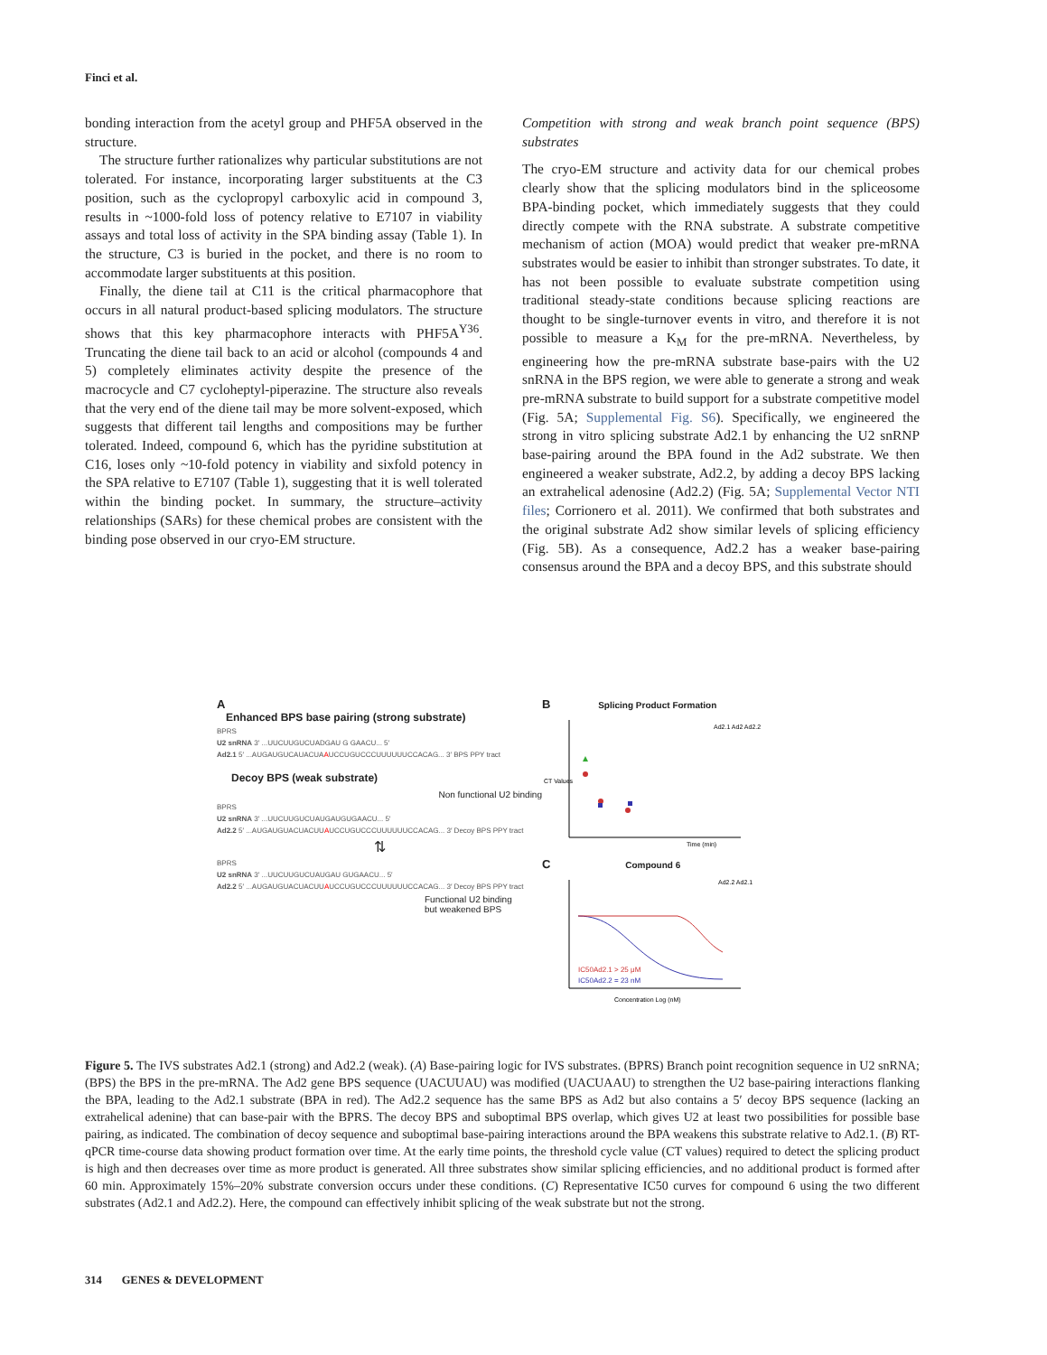Finci et al.
bonding interaction from the acetyl group and PHF5A observed in the structure.
The structure further rationalizes why particular substitutions are not tolerated. For instance, incorporating larger substituents at the C3 position, such as the cyclopropyl carboxylic acid in compound 3, results in ~1000-fold loss of potency relative to E7107 in viability assays and total loss of activity in the SPA binding assay (Table 1). In the structure, C3 is buried in the pocket, and there is no room to accommodate larger substituents at this position.
Finally, the diene tail at C11 is the critical pharmacophore that occurs in all natural product-based splicing modulators. The structure shows that this key pharmacophore interacts with PHF5A<sup>Y36</sup>. Truncating the diene tail back to an acid or alcohol (compounds 4 and 5) completely eliminates activity despite the presence of the macrocycle and C7 cycloheptyl-piperazine. The structure also reveals that the very end of the diene tail may be more solvent-exposed, which suggests that different tail lengths and compositions may be further tolerated. Indeed, compound 6, which has the pyridine substitution at C16, loses only ~10-fold potency in viability and sixfold potency in the SPA relative to E7107 (Table 1), suggesting that it is well tolerated within the binding pocket. In summary, the structure–activity relationships (SARs) for these chemical probes are consistent with the binding pose observed in our cryo-EM structure.
Competition with strong and weak branch point sequence (BPS) substrates
The cryo-EM structure and activity data for our chemical probes clearly show that the splicing modulators bind in the spliceosome BPA-binding pocket, which immediately suggests that they could directly compete with the RNA substrate. A substrate competitive mechanism of action (MOA) would predict that weaker pre-mRNA substrates would be easier to inhibit than stronger substrates. To date, it has not been possible to evaluate substrate competition using traditional steady-state conditions because splicing reactions are thought to be single-turnover events in vitro, and therefore it is not possible to measure a K<sub>M</sub> for the pre-mRNA. Nevertheless, by engineering how the pre-mRNA substrate base-pairs with the U2 snRNA in the BPS region, we were able to generate a strong and weak pre-mRNA substrate to build support for a substrate competitive model (Fig. 5A; Supplemental Fig. S6). Specifically, we engineered the strong in vitro splicing substrate Ad2.1 by enhancing the U2 snRNP base-pairing around the BPA found in the Ad2 substrate. We then engineered a weaker substrate, Ad2.2, by adding a decoy BPS lacking an extrahelical adenosine (Ad2.2) (Fig. 5A; Supplemental Vector NTI files; Corrionero et al. 2011). We confirmed that both substrates and the original substrate Ad2 show similar levels of splicing efficiency (Fig. 5B). As a consequence, Ad2.2 has a weaker base-pairing consensus around the BPA and a decoy BPS, and this substrate should
A
Enhanced BPS base pairing (strong substrate)
BPRS
U2 snRNA 3′ ...UUCUUGUCUADGAU G GAACU... 5′
Ad2.1 5′ ...AUGAUGUCAUACUAAUCCUGUCCCUUUUUUCCACAG... 3′ BPS PPY tract
Decoy BPS (weak substrate)
Non functional U2 binding
BPRS
U2 snRNA 3′ ...UUCUUGUCUAUGAUGUGAACU... 5′
Ad2.2 5′ ...AUGAUGUACUACUUAUCCUGUCCCUUUUUUCCACAG... 3′ Decoy BPS PPY tract
⇅
BPRS
U2 snRNA 3′ ...UUCUUGUCUAUGAU GUGAACU... 5′
Ad2.2 5′ ...AUGAUGUACUACUUAUCCUGUCCCUUUUUUCCACAG... 3′ Decoy BPS PPY tract
Functional U2 binding
but weakened BPS
B Splicing Product Formation
CT Values
Time (min)
Ad2.1 Ad2 Ad2.2
C Compound 6
IC50Ad2.1 > 25 μM
IC50Ad2.2 = 23 nM
Concentration Log (nM)
Ad2.2 Ad2.1
Figure 5. The IVS substrates Ad2.1 (strong) and Ad2.2 (weak). (A) Base-pairing logic for IVS substrates. (BPRS) Branch point recognition sequence in U2 snRNA; (BPS) the BPS in the pre-mRNA. The Ad2 gene BPS sequence (UACUUAU) was modified (UACUAAU) to strengthen the U2 base-pairing interactions flanking the BPA, leading to the Ad2.1 substrate (BPA in red). The Ad2.2 sequence has the same BPS as Ad2 but also contains a 5′ decoy BPS sequence (lacking an extrahelical adenine) that can base-pair with the BPRS. The decoy BPS and suboptimal BPS overlap, which gives U2 at least two possibilities for possible base pairing, as indicated. The combination of decoy sequence and suboptimal base-pairing interactions around the BPA weakens this substrate relative to Ad2.1. (B) RT-qPCR time-course data showing product formation over time. At the early time points, the threshold cycle value (CT values) required to detect the splicing product is high and then decreases over time as more product is generated. All three substrates show similar splicing efficiencies, and no additional product is formed after 60 min. Approximately 15%–20% substrate conversion occurs under these conditions. (C) Representative IC50 curves for compound 6 using the two different substrates (Ad2.1 and Ad2.2). Here, the compound can effectively inhibit splicing of the weak substrate but not the strong.
314 GENES & DEVELOPMENT